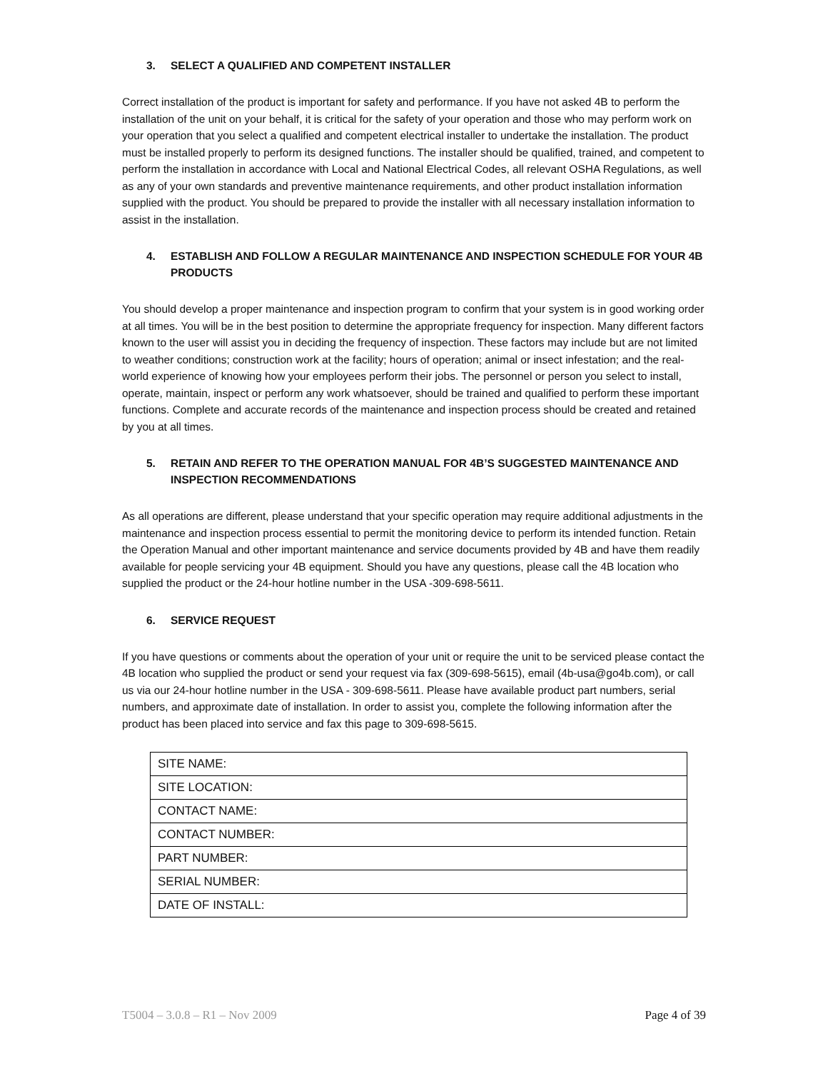3. SELECT A QUALIFIED AND COMPETENT INSTALLER
Correct installation of the product is important for safety and performance. If you have not asked 4B to perform the installation of the unit on your behalf, it is critical for the safety of your operation and those who may perform work on your operation that you select a qualified and competent electrical installer to undertake the installation. The product must be installed properly to perform its designed functions. The installer should be qualified, trained, and competent to perform the installation in accordance with Local and National Electrical Codes, all relevant OSHA Regulations, as well as any of your own standards and preventive maintenance requirements, and other product installation information supplied with the product. You should be prepared to provide the installer with all necessary installation information to assist in the installation.
4. ESTABLISH AND FOLLOW A REGULAR MAINTENANCE AND INSPECTION SCHEDULE FOR YOUR 4B PRODUCTS
You should develop a proper maintenance and inspection program to confirm that your system is in good working order at all times. You will be in the best position to determine the appropriate frequency for inspection. Many different factors known to the user will assist you in deciding the frequency of inspection. These factors may include but are not limited to weather conditions; construction work at the facility; hours of operation; animal or insect infestation; and the real-world experience of knowing how your employees perform their jobs. The personnel or person you select to install, operate, maintain, inspect or perform any work whatsoever, should be trained and qualified to perform these important functions. Complete and accurate records of the maintenance and inspection process should be created and retained by you at all times.
5. RETAIN AND REFER TO THE OPERATION MANUAL FOR 4B’S SUGGESTED MAINTENANCE AND INSPECTION RECOMMENDATIONS
As all operations are different, please understand that your specific operation may require additional adjustments in the maintenance and inspection process essential to permit the monitoring device to perform its intended function. Retain the Operation Manual and other important maintenance and service documents provided by 4B and have them readily available for people servicing your 4B equipment. Should you have any questions, please call the 4B location who supplied the product or the 24-hour hotline number in the USA -309-698-5611.
6. SERVICE REQUEST
If you have questions or comments about the operation of your unit or require the unit to be serviced please contact the 4B location who supplied the product or send your request via fax (309-698-5615), email (4b-usa@go4b.com), or call us via our 24-hour hotline number in the USA - 309-698-5611. Please have available product part numbers, serial numbers, and approximate date of installation. In order to assist you, complete the following information after the product has been placed into service and fax this page to 309-698-5615.
| SITE NAME: |
| SITE LOCATION: |
| CONTACT NAME: |
| CONTACT NUMBER: |
| PART NUMBER: |
| SERIAL NUMBER: |
| DATE OF INSTALL: |
T5004 – 3.0.8 – R1 – Nov 2009 Page 4 of 39